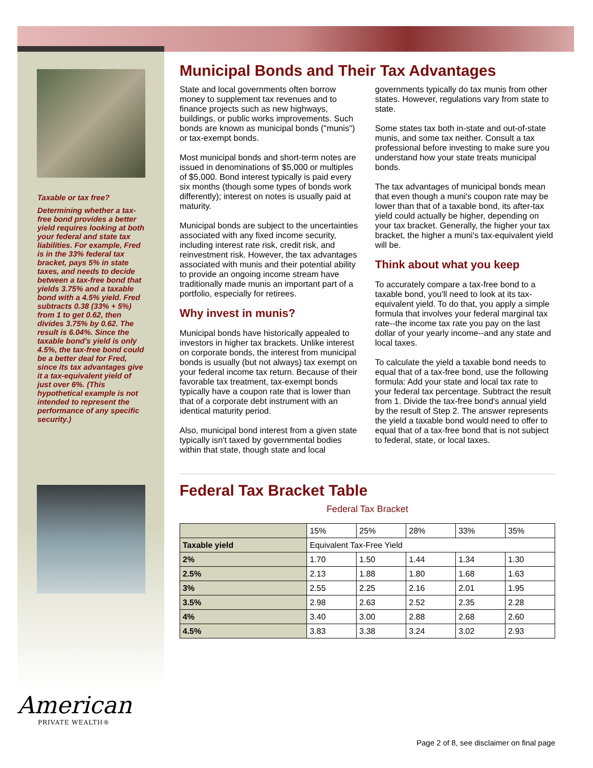Taxable or tax free?
Determining whether a tax-free bond provides a better yield requires looking at both your federal and state tax liabilities. For example, Fred is in the 33% federal tax bracket, pays 5% in state taxes, and needs to decide between a tax-free bond that yields 3.75% and a taxable bond with a 4.5% yield. Fred subtracts 0.38 (33% + 5%) from 1 to get 0.62, then divides 3.75% by 0.62. The result is 6.04%. Since the taxable bond's yield is only 4.5%, the tax-free bond could be a better deal for Fred, since its tax advantages give it a tax-equivalent yield of just over 6%. (This hypothetical example is not intended to represent the performance of any specific security.)
Municipal Bonds and Their Tax Advantages
State and local governments often borrow money to supplement tax revenues and to finance projects such as new highways, buildings, or public works improvements. Such bonds are known as municipal bonds ("munis") or tax-exempt bonds.
Most municipal bonds and short-term notes are issued in denominations of $5,000 or multiples of $5,000. Bond interest typically is paid every six months (though some types of bonds work differently); interest on notes is usually paid at maturity.
Municipal bonds are subject to the uncertainties associated with any fixed income security, including interest rate risk, credit risk, and reinvestment risk. However, the tax advantages associated with munis and their potential ability to provide an ongoing income stream have traditionally made munis an important part of a portfolio, especially for retirees.
Why invest in munis?
Municipal bonds have historically appealed to investors in higher tax brackets. Unlike interest on corporate bonds, the interest from municipal bonds is usually (but not always) tax exempt on your federal income tax return. Because of their favorable tax treatment, tax-exempt bonds typically have a coupon rate that is lower than that of a corporate debt instrument with an identical maturity period.
Also, municipal bond interest from a given state typically isn't taxed by governmental bodies within that state, though state and local governments typically do tax munis from other states. However, regulations vary from state to state.
Some states tax both in-state and out-of-state munis, and some tax neither. Consult a tax professional before investing to make sure you understand how your state treats municipal bonds.
The tax advantages of municipal bonds mean that even though a muni's coupon rate may be lower than that of a taxable bond, its after-tax yield could actually be higher, depending on your tax bracket. Generally, the higher your tax bracket, the higher a muni's tax-equivalent yield will be.
Think about what you keep
To accurately compare a tax-free bond to a taxable bond, you'll need to look at its tax-equivalent yield. To do that, you apply a simple formula that involves your federal marginal tax rate--the income tax rate you pay on the last dollar of your yearly income--and any state and local taxes.
To calculate the yield a taxable bond needs to equal that of a tax-free bond, use the following formula: Add your state and local tax rate to your federal tax percentage. Subtract the result from 1. Divide the tax-free bond's annual yield by the result of Step 2. The answer represents the yield a taxable bond would need to offer to equal that of a tax-free bond that is not subject to federal, state, or local taxes.
Federal Tax Bracket Table
Federal Tax Bracket
| | 15% | 25% | 28% | 33% | 35% |
| Taxable yield | Equivalent Tax-Free Yield | | | | |
| 2% | 1.70 | 1.50 | 1.44 | 1.34 | 1.30 |
| 2.5% | 2.13 | 1.88 | 1.80 | 1.68 | 1.63 |
| 3% | 2.55 | 2.25 | 2.16 | 2.01 | 1.95 |
| 3.5% | 2.98 | 2.63 | 2.52 | 2.35 | 2.28 |
| 4% | 3.40 | 3.00 | 2.88 | 2.68 | 2.60 |
| 4.5% | 3.83 | 3.38 | 3.24 | 3.02 | 2.93 |
American
PRIVATE WEALTH®
Page 2 of 8, see disclaimer on final page